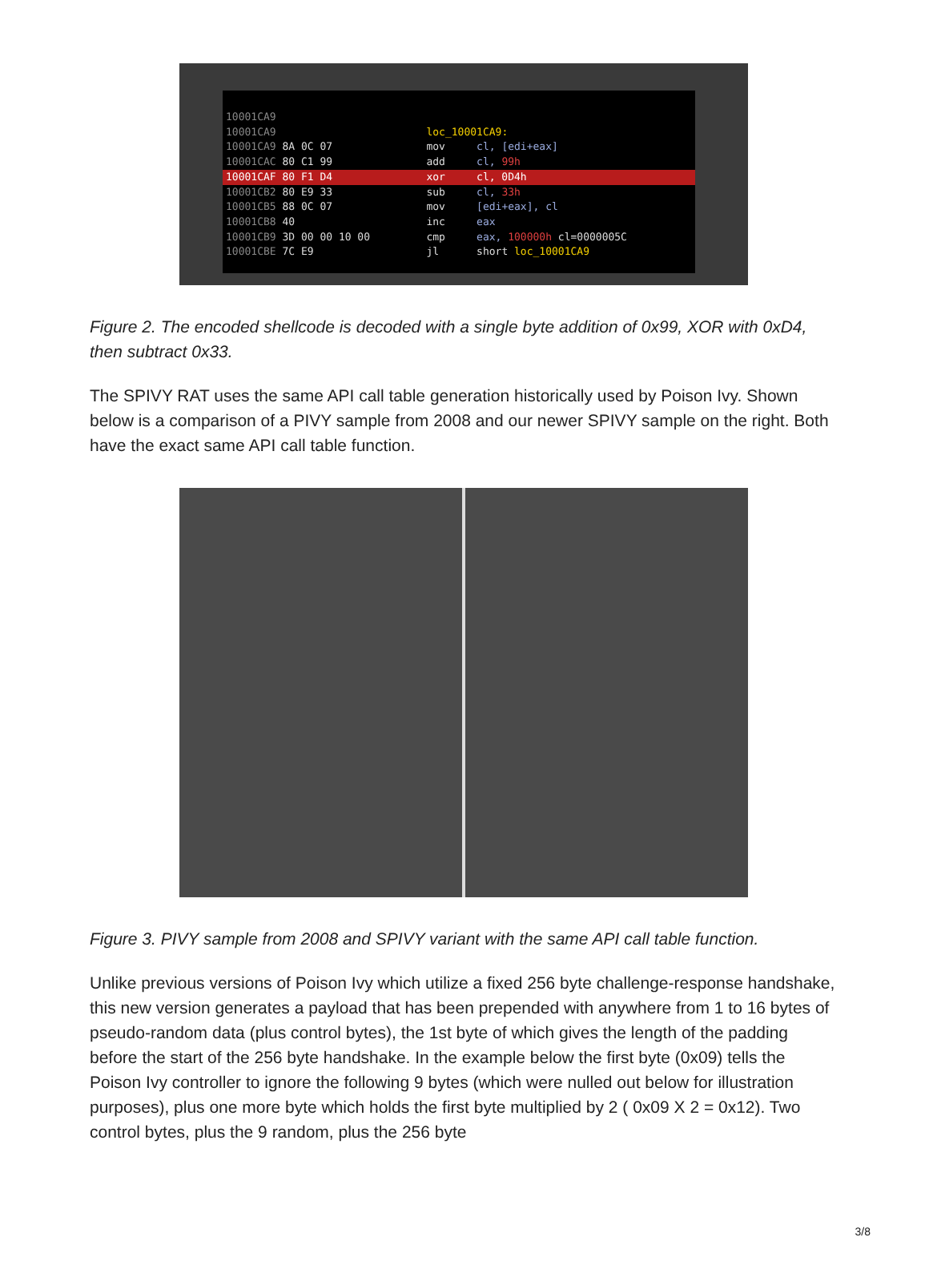10001CA9
10001CA9 loc_10001CA9:
10001CA9 8A 0C 07 mov cl, [edi+eax]
10001CAC 80 C1 99 add cl, 99h
10001CAF 80 F1 D4 xor cl, 0D4h
10001CB2 80 E9 33 sub cl, 33h
10001CB5 88 0C 07 mov [edi+eax], cl
10001CB8 40 inc eax
10001CB9 3D 00 00 10 00 cmp eax, 100000h cl=0000005C
10001CBE 7C E9 jl short loc_10001CA9
Figure 2. The encoded shellcode is decoded with a single byte addition of 0x99, XOR with 0xD4, then subtract 0x33.
The SPIVY RAT uses the same API call table generation historically used by Poison Ivy. Shown below is a comparison of a PIVY sample from 2008 and our newer SPIVY sample on the right. Both have the exact same API call table function.
Figure 3. PIVY sample from 2008 and SPIVY variant with the same API call table function.
Unlike previous versions of Poison Ivy which utilize a fixed 256 byte challenge-response handshake, this new version generates a payload that has been prepended with anywhere from 1 to 16 bytes of pseudo-random data (plus control bytes), the 1st byte of which gives the length of the padding before the start of the 256 byte handshake. In the example below the first byte (0x09) tells the Poison Ivy controller to ignore the following 9 bytes (which were nulled out below for illustration purposes), plus one more byte which holds the first byte multiplied by 2 ( 0x09 X 2 = 0x12). Two control bytes, plus the 9 random, plus the 256 byte
3/8